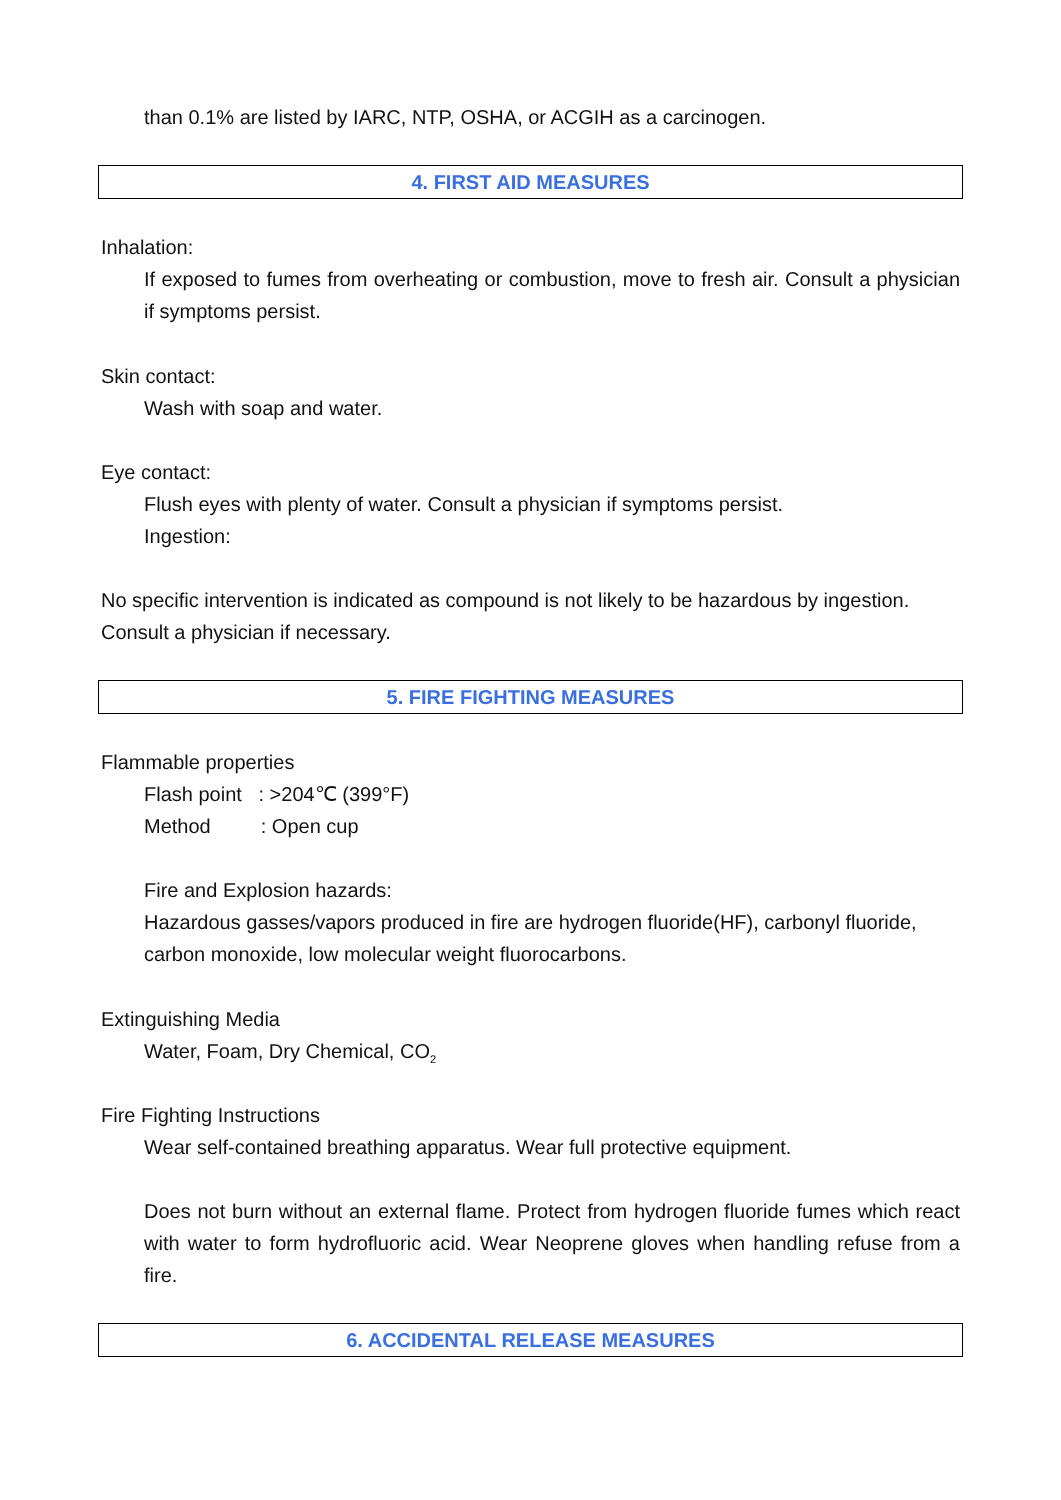than 0.1% are listed by IARC, NTP, OSHA, or ACGIH as a carcinogen.
4. FIRST AID MEASURES
Inhalation:
If exposed to fumes from overheating or combustion, move to fresh air. Consult a physician if symptoms persist.
Skin contact:
Wash with soap and water.
Eye contact:
Flush eyes with plenty of water. Consult a physician if symptoms persist.
Ingestion:
No specific intervention is indicated as compound is not likely to be hazardous by ingestion. Consult a physician if necessary.
5. FIRE FIGHTING MEASURES
Flammable properties
Flash point : >204℃ (399°F)
Method : Open cup
Fire and Explosion hazards:
Hazardous gasses/vapors produced in fire are hydrogen fluoride(HF), carbonyl fluoride, carbon monoxide, low molecular weight fluorocarbons.
Extinguishing Media
Water, Foam, Dry Chemical, CO<sub>2</sub>
Fire Fighting Instructions
Wear self-contained breathing apparatus. Wear full protective equipment.
Does not burn without an external flame. Protect from hydrogen fluoride fumes which react with water to form hydrofluoric acid. Wear Neoprene gloves when handling refuse from a fire.
6. ACCIDENTAL RELEASE MEASURES